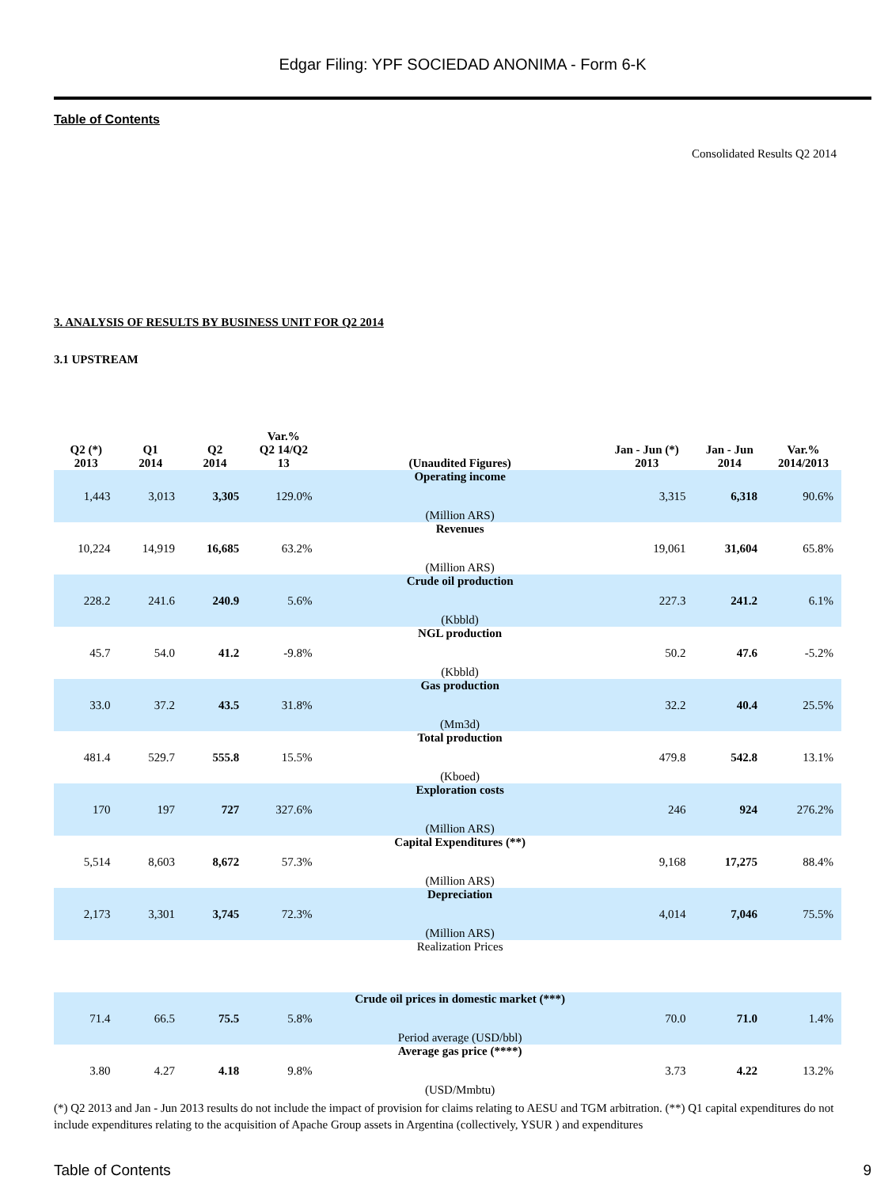Edgar Filing: YPF SOCIEDAD ANONIMA - Form 6-K
Table of Contents
Consolidated Results Q2 2014
3. ANALYSIS OF RESULTS BY BUSINESS UNIT FOR Q2 2014
3.1 UPSTREAM
| Q2 (*) 2013 | Q1 2014 | Q2 2014 | Var.% Q2 14/Q2 13 | (Unaudited Figures) | Jan - Jun (*) 2013 | Jan - Jun 2014 | Var.% 2014/2013 |
| --- | --- | --- | --- | --- | --- | --- | --- |
| 1,443 | 3,013 | 3,305 | 129.0% | Operating income (Million ARS) | 3,315 | 6,318 | 90.6% |
| 10,224 | 14,919 | 16,685 | 63.2% | Revenues (Million ARS) | 19,061 | 31,604 | 65.8% |
| 228.2 | 241.6 | 240.9 | 5.6% | Crude oil production (Kbbld) | 227.3 | 241.2 | 6.1% |
| 45.7 | 54.0 | 41.2 | -9.8% | NGL production (Kbbld) | 50.2 | 47.6 | -5.2% |
| 33.0 | 37.2 | 43.5 | 31.8% | Gas production (Mm3d) | 32.2 | 40.4 | 25.5% |
| 481.4 | 529.7 | 555.8 | 15.5% | Total production (Kboed) | 479.8 | 542.8 | 13.1% |
| 170 | 197 | 727 | 327.6% | Exploration costs (Million ARS) | 246 | 924 | 276.2% |
| 5,514 | 8,603 | 8,672 | 57.3% | Capital Expenditures (**) (Million ARS) | 9,168 | 17,275 | 88.4% |
| 2,173 | 3,301 | 3,745 | 72.3% | Depreciation (Million ARS) | 4,014 | 7,046 | 75.5% |
| | | | | Realization Prices | | | |
| 71.4 | 66.5 | 75.5 | 5.8% | Crude oil prices in domestic market (***) Period average (USD/bbl) | 70.0 | 71.0 | 1.4% |
| 3.80 | 4.27 | 4.18 | 9.8% | Average gas price (****) (USD/Mmbtu) | 3.73 | 4.22 | 13.2% |
(*) Q2 2013 and Jan - Jun 2013 results do not include the impact of provision for claims relating to AESU and TGM arbitration. (**) Q1 capital expenditures do not include expenditures relating to the acquisition of Apache Group assets in Argentina (collectively, YSUR ) and expenditures
Table of Contents 9